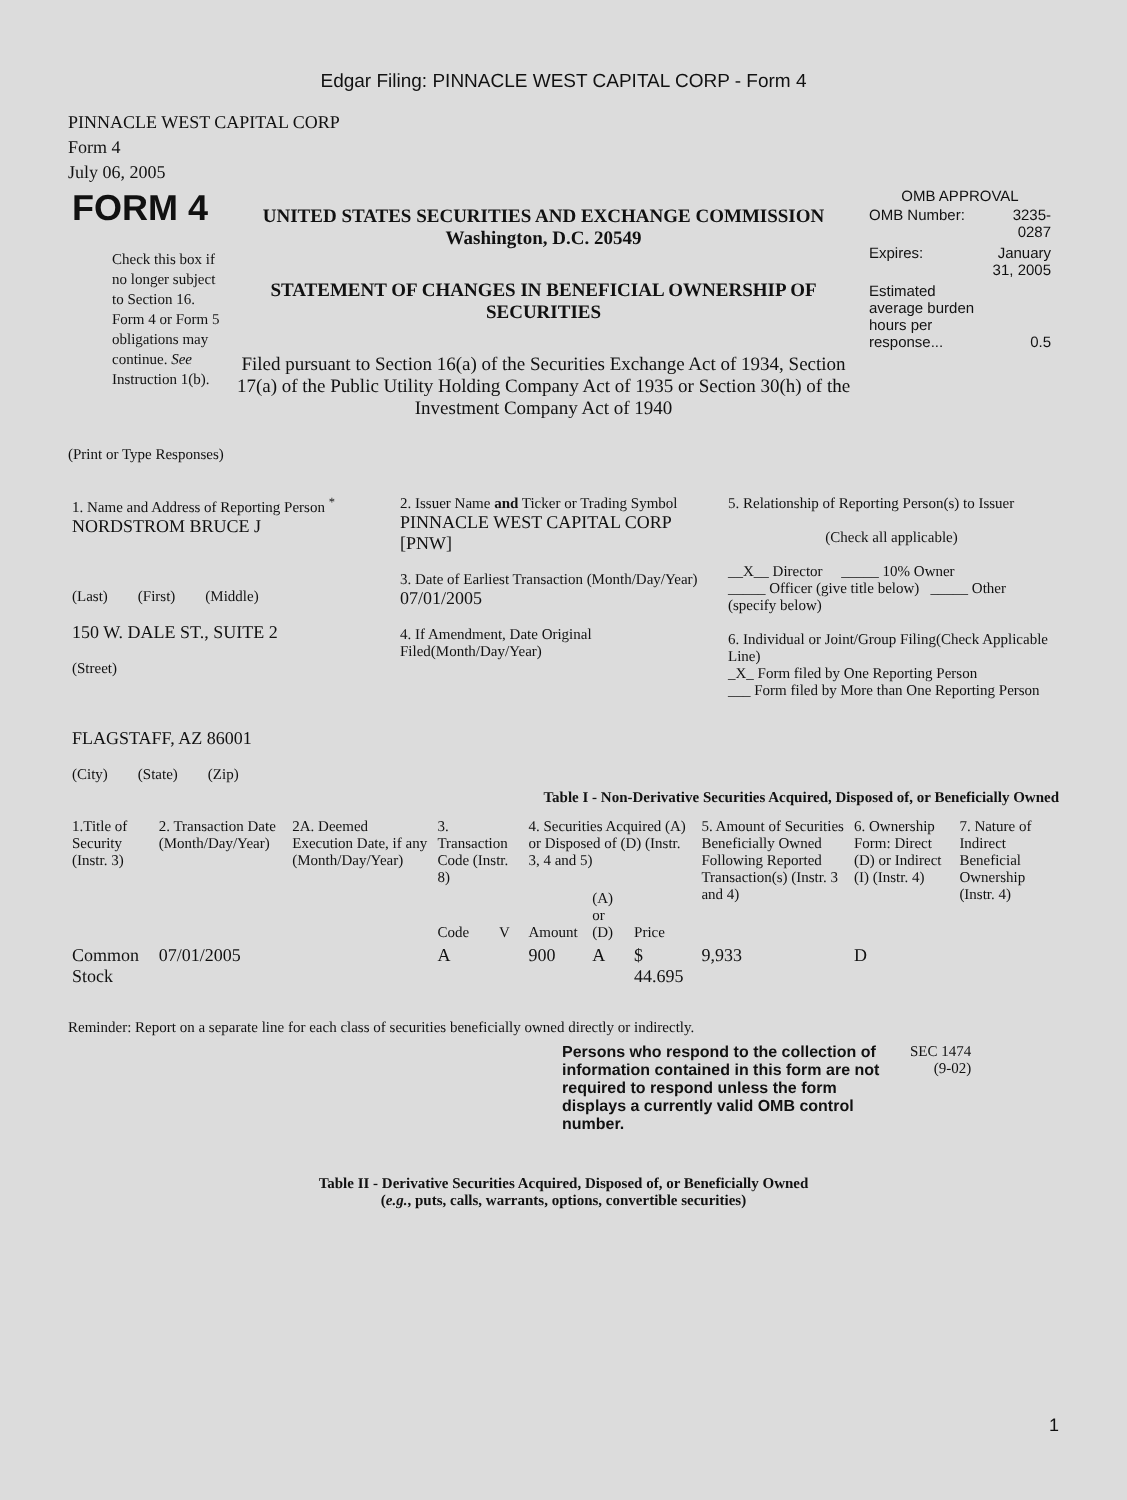Edgar Filing: PINNACLE WEST CAPITAL CORP - Form 4
PINNACLE WEST CAPITAL CORP
Form 4
July 06, 2005
| FORM 4 Check this box if no longer subject to Section 16. Form 4 or Form 5 obligations may continue. See Instruction 1(b). | UNITED STATES SECURITIES AND EXCHANGE COMMISSION Washington, D.C. 20549 STATEMENT OF CHANGES IN BENEFICIAL OWNERSHIP OF SECURITIES Filed pursuant to Section 16(a) of the Securities Exchange Act of 1934, Section 17(a) of the Public Utility Holding Company Act of 1935 or Section 30(h) of the Investment Company Act of 1940 | OMB APPROVAL / OMB Number: / 3235-0287 / / Expires: / January 31, 2005 / / Estimated average burden hours per response... / 0.5 / |
(Print or Type Responses)
| 1. Name and Address of Reporting Person <sup>*</sup> NORDSTROM BRUCE J (Last) (First) (Middle) 150 W. DALE ST., SUITE 2 (Street) FLAGSTAFF, AZ 86001 (City) (State) (Zip) | 2. Issuer Name and Ticker or Trading Symbol PINNACLE WEST CAPITAL CORP [PNW] 3. Date of Earliest Transaction (Month/Day/Year) 07/01/2005 4. If Amendment, Date Original Filed(Month/Day/Year) | 5. Relationship of Reporting Person(s) to Issuer (Check all applicable) __X__ Director _____ 10% Owner _____ Officer (give title below) _____ Other (specify below) 6. Individual or Joint/Group Filing(Check Applicable Line) _X_ Form filed by One Reporting Person ___ Form filed by More than One Reporting Person |
Table I - Non-Derivative Securities Acquired, Disposed of, or Beneficially Owned
| 1.Title of Security (Instr. 3) | 2. Transaction Date (Month/Day/Year) | 2A. Deemed Execution Date, if any (Month/Day/Year) | 3. Transaction Code (Instr. 8) | | 4. Securities Acquired (A) or Disposed of (D) (Instr. 3, 4 and 5) | | | 5. Amount of Securities Beneficially Owned Following Reported Transaction(s) (Instr. 3 and 4) | 6. Ownership Form: Direct (D) or Indirect (I) (Instr. 4) | 7. Nature of Indirect Beneficial Ownership (Instr. 4) |
| --- | --- | --- | --- | --- | --- | --- | --- | --- | --- | --- |
| | | | Code | V | Amount | (A) or (D) | Price | | | |
| Common Stock | 07/01/2005 | | A | | 900 | A | $ 44.695 | 9,933 | D | |
Reminder: Report on a separate line for each class of securities beneficially owned directly or indirectly.
| Persons who respond to the collection of information contained in this form are not required to respond unless the form displays a currently valid OMB control number. | SEC 1474 (9-02) |
Table II - Derivative Securities Acquired, Disposed of, or Beneficially Owned
(e.g., puts, calls, warrants, options, convertible securities)
1